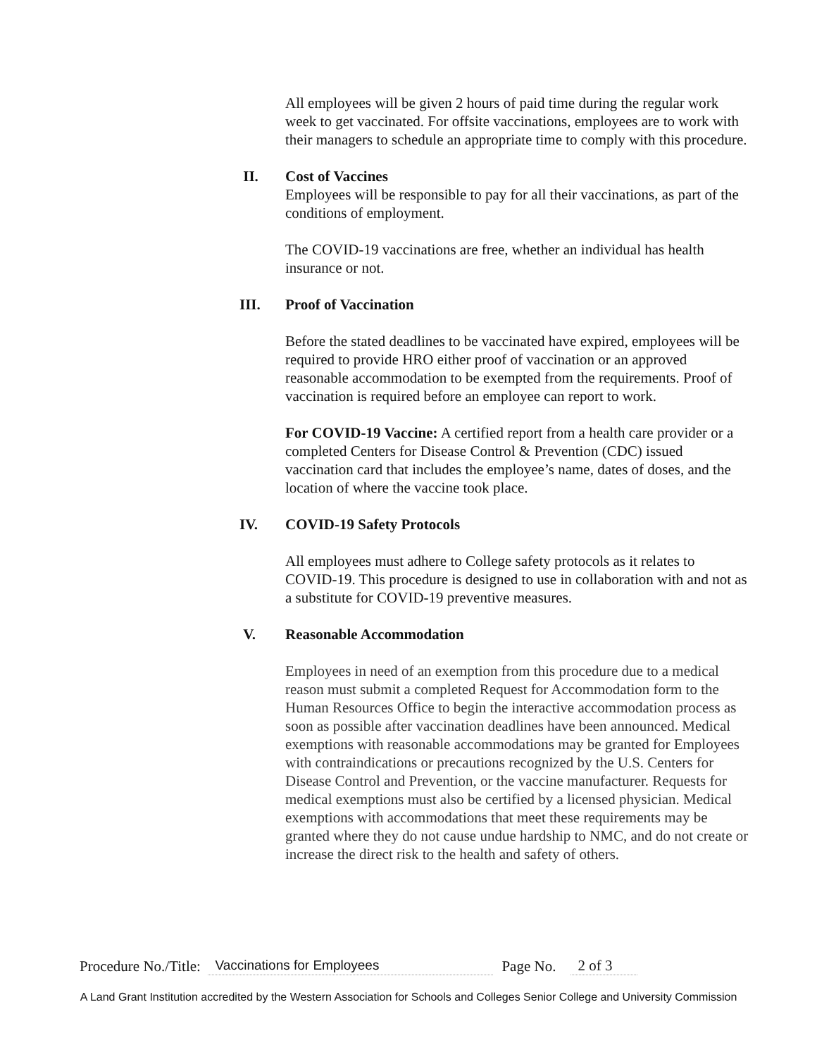All employees will be given 2 hours of paid time during the regular work week to get vaccinated. For offsite vaccinations, employees are to work with their managers to schedule an appropriate time to comply with this procedure.
II. Cost of Vaccines
Employees will be responsible to pay for all their vaccinations, as part of the conditions of employment.
The COVID-19 vaccinations are free, whether an individual has health insurance or not.
III. Proof of Vaccination
Before the stated deadlines to be vaccinated have expired, employees will be required to provide HRO either proof of vaccination or an approved reasonable accommodation to be exempted from the requirements. Proof of vaccination is required before an employee can report to work.
For COVID-19 Vaccine: A certified report from a health care provider or a completed Centers for Disease Control & Prevention (CDC) issued vaccination card that includes the employee’s name, dates of doses, and the location of where the vaccine took place.
IV. COVID-19 Safety Protocols
All employees must adhere to College safety protocols as it relates to COVID-19. This procedure is designed to use in collaboration with and not as a substitute for COVID-19 preventive measures.
V. Reasonable Accommodation
Employees in need of an exemption from this procedure due to a medical reason must submit a completed Request for Accommodation form to the Human Resources Office to begin the interactive accommodation process as soon as possible after vaccination deadlines have been announced. Medical exemptions with reasonable accommodations may be granted for Employees with contraindications or precautions recognized by the U.S. Centers for Disease Control and Prevention, or the vaccine manufacturer. Requests for medical exemptions must also be certified by a licensed physician. Medical exemptions with accommodations that meet these requirements may be granted where they do not cause undue hardship to NMC, and do not create or increase the direct risk to the health and safety of others.
Procedure No./Title: Vaccinations for Employees Page No. 2 of 3
A Land Grant Institution accredited by the Western Association for Schools and Colleges Senior College and University Commission